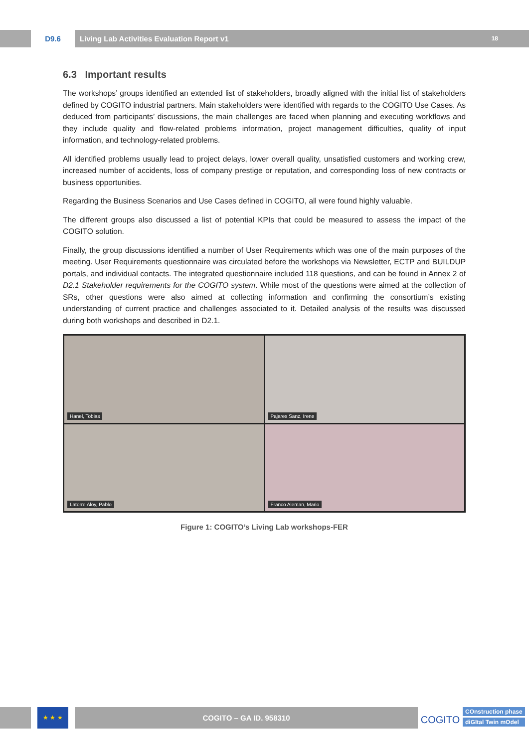D9.6 Living Lab Activities Evaluation Report v1 18
6.3 Important results
The workshops’ groups identified an extended list of stakeholders, broadly aligned with the initial list of stakeholders defined by COGITO industrial partners. Main stakeholders were identified with regards to the COGITO Use Cases. As deduced from participants’ discussions, the main challenges are faced when planning and executing workflows and they include quality and flow-related problems information, project management difficulties, quality of input information, and technology-related problems.
All identified problems usually lead to project delays, lower overall quality, unsatisfied customers and working crew, increased number of accidents, loss of company prestige or reputation, and corresponding loss of new contracts or business opportunities.
Regarding the Business Scenarios and Use Cases defined in COGITO, all were found highly valuable.
The different groups also discussed a list of potential KPIs that could be measured to assess the impact of the COGITO solution.
Finally, the group discussions identified a number of User Requirements which was one of the main purposes of the meeting. User Requirements questionnaire was circulated before the workshops via Newsletter, ECTP and BUILDUP portals, and individual contacts. The integrated questionnaire included 118 questions, and can be found in Annex 2 of D2.1 Stakeholder requirements for the COGITO system. While most of the questions were aimed at the collection of SRs, other questions were also aimed at collecting information and confirming the consortium’s existing understanding of current practice and challenges associated to it. Detailed analysis of the results was discussed during both workshops and described in D2.1.
Hanel, Tobias
Pajares Sanz, Irene
Latorre Aloy, Pablo
Franco Aleman, Mario
Figure 1: COGITO’s Living Lab workshops-FER
★ ★ ★
COGITO – GA ID. 958310
COGITO
COnstruction phase
diGItal Twin mOdel